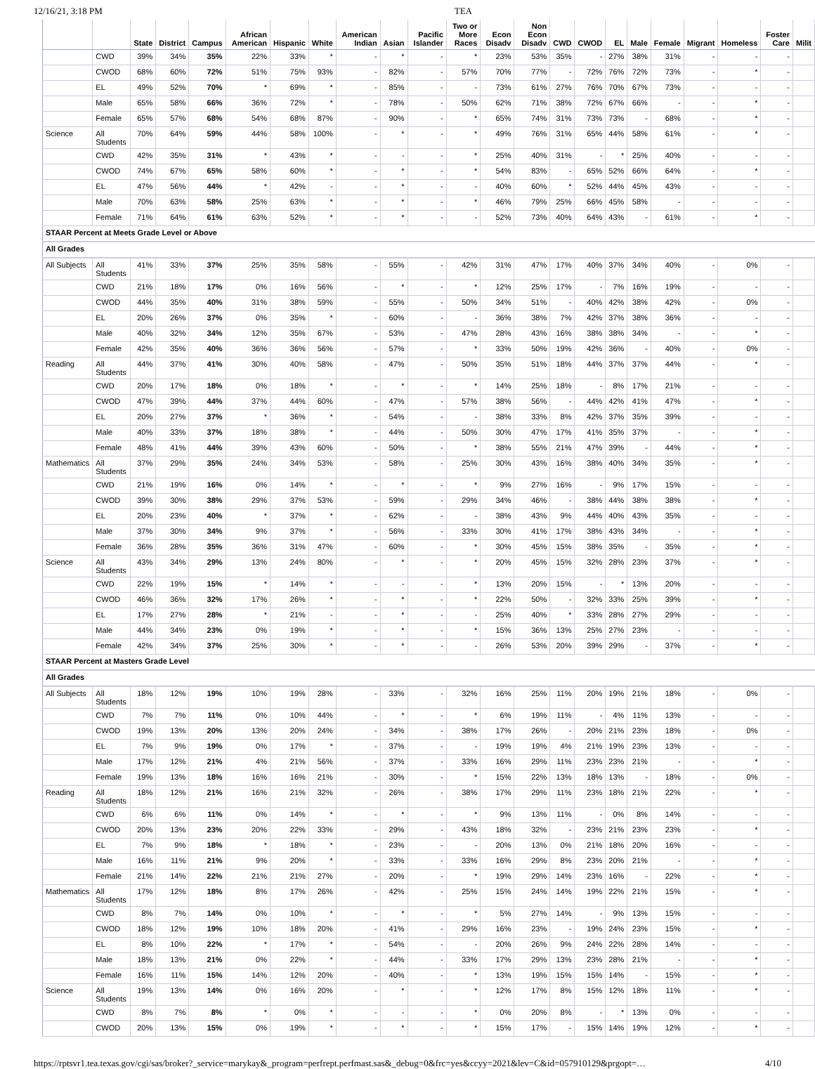12/16/21, 3:18 PM TEA
| | | State | District | Campus | African American | Hispanic | White | American Indian | Asian | Pacific Islander | Two or More Races | Econ Disadv | Non Econ Disadv | CWD | CWOD | EL | Male | Female | Migrant | Homeless | Foster Care | Milit |
| --- | --- | --- | --- | --- | --- | --- | --- | --- | --- | --- | --- | --- | --- | --- | --- | --- | --- | --- | --- | --- | --- | --- |
| | CWD | 39% | 34% | 35% | 22% | 33% | * | - | * | - | * | 23% | 53% | 35% | - | 27% | 38% | 31% | - | - | - | |
| | CWOD | 68% | 60% | 72% | 51% | 75% | 93% | - | 82% | - | 57% | 70% | 77% | - | 72% | 76% | 72% | 73% | - | * | - | |
| | EL | 49% | 52% | 70% | * | 69% | * | - | 85% | - | - | 73% | 61% | 27% | 76% | 70% | 67% | 73% | - | - | - | |
| | Male | 65% | 58% | 66% | 36% | 72% | * | - | 78% | - | 50% | 62% | 71% | 38% | 72% | 67% | 66% | - | - | * | - | |
| | Female | 65% | 57% | 68% | 54% | 68% | 87% | - | 90% | - | * | 65% | 74% | 31% | 73% | 73% | - | 68% | - | * | - | |
| Science | All Students | 70% | 64% | 59% | 44% | 58% | 100% | - | * | - | * | 49% | 76% | 31% | 65% | 44% | 58% | 61% | - | * | - | |
| | CWD | 42% | 35% | 31% | * | 43% | * | - | - | - | * | 25% | 40% | 31% | - | * | 25% | 40% | - | - | - | |
| | CWOD | 74% | 67% | 65% | 58% | 60% | * | - | * | - | * | 54% | 83% | - | 65% | 52% | 66% | 64% | - | * | - | |
| | EL | 47% | 56% | 44% | * | 42% | - | - | * | - | - | 40% | 60% | * | 52% | 44% | 45% | 43% | - | - | - | |
| | Male | 70% | 63% | 58% | 25% | 63% | * | - | * | - | * | 46% | 79% | 25% | 66% | 45% | 58% | - | - | - | - | |
| | Female | 71% | 64% | 61% | 63% | 52% | * | - | * | - | - | 52% | 73% | 40% | 64% | 43% | - | 61% | - | * | - | |
| STAAR Percent at Meets Grade Level or Above | | | | | | | | | | | | | | | | | | | | | | |
| All Grades | | | | | | | | | | | | | | | | | | | | | | |
| All Subjects | All Students | 41% | 33% | 37% | 25% | 35% | 58% | - | 55% | - | 42% | 31% | 47% | 17% | 40% | 37% | 34% | 40% | - | 0% | - | |
| | CWD | 21% | 18% | 17% | 0% | 16% | 56% | - | * | - | * | 12% | 25% | 17% | - | 7% | 16% | 19% | - | - | - | |
| | CWOD | 44% | 35% | 40% | 31% | 38% | 59% | - | 55% | - | 50% | 34% | 51% | - | 40% | 42% | 38% | 42% | - | 0% | - | |
| | EL | 20% | 26% | 37% | 0% | 35% | * | - | 60% | - | - | 36% | 38% | 7% | 42% | 37% | 38% | 36% | - | - | - | |
| | Male | 40% | 32% | 34% | 12% | 35% | 67% | - | 53% | - | 47% | 28% | 43% | 16% | 38% | 38% | 34% | - | - | * | - | |
| | Female | 42% | 35% | 40% | 36% | 36% | 56% | - | 57% | - | * | 33% | 50% | 19% | 42% | 36% | - | 40% | - | 0% | - | |
| Reading | All Students | 44% | 37% | 41% | 30% | 40% | 58% | - | 47% | - | 50% | 35% | 51% | 18% | 44% | 37% | 37% | 44% | - | * | - | |
| | CWD | 20% | 17% | 18% | 0% | 18% | * | - | * | - | * | 14% | 25% | 18% | - | 8% | 17% | 21% | - | - | - | |
| | CWOD | 47% | 39% | 44% | 37% | 44% | 60% | - | 47% | - | 57% | 38% | 56% | - | 44% | 42% | 41% | 47% | - | * | - | |
| | EL | 20% | 27% | 37% | * | 36% | * | - | 54% | - | - | 38% | 33% | 8% | 42% | 37% | 35% | 39% | - | - | - | |
| | Male | 40% | 33% | 37% | 18% | 38% | * | - | 44% | - | 50% | 30% | 47% | 17% | 41% | 35% | 37% | - | - | * | - | |
| | Female | 48% | 41% | 44% | 39% | 43% | 60% | - | 50% | - | * | 38% | 55% | 21% | 47% | 39% | - | 44% | - | * | - | |
| Mathematics | All Students | 37% | 29% | 35% | 24% | 34% | 53% | - | 58% | - | 25% | 30% | 43% | 16% | 38% | 40% | 34% | 35% | - | * | - | |
| | CWD | 21% | 19% | 16% | 0% | 14% | * | - | * | - | * | 9% | 27% | 16% | - | 9% | 17% | 15% | - | - | - | |
| | CWOD | 39% | 30% | 38% | 29% | 37% | 53% | - | 59% | - | 29% | 34% | 46% | - | 38% | 44% | 38% | 38% | - | * | - | |
| | EL | 20% | 23% | 40% | * | 37% | * | - | 62% | - | - | 38% | 43% | 9% | 44% | 40% | 43% | 35% | - | - | - | |
| | Male | 37% | 30% | 34% | 9% | 37% | * | - | 56% | - | 33% | 30% | 41% | 17% | 38% | 43% | 34% | - | - | * | - | |
| | Female | 36% | 28% | 35% | 36% | 31% | 47% | - | 60% | - | * | 30% | 45% | 15% | 38% | 35% | - | 35% | - | * | - | |
| Science | All Students | 43% | 34% | 29% | 13% | 24% | 80% | - | * | - | * | 20% | 45% | 15% | 32% | 28% | 23% | 37% | - | * | - | |
| | CWD | 22% | 19% | 15% | * | 14% | * | - | - | - | * | 13% | 20% | 15% | - | * | 13% | 20% | - | - | - | |
| | CWOD | 46% | 36% | 32% | 17% | 26% | * | - | * | - | * | 22% | 50% | - | 32% | 33% | 25% | 39% | - | * | - | |
| | EL | 17% | 27% | 28% | * | 21% | - | - | * | - | - | 25% | 40% | * | 33% | 28% | 27% | 29% | - | - | - | |
| | Male | 44% | 34% | 23% | 0% | 19% | * | - | * | - | * | 15% | 36% | 13% | 25% | 27% | 23% | - | - | - | - | |
| | Female | 42% | 34% | 37% | 25% | 30% | * | - | * | - | - | 26% | 53% | 20% | 39% | 29% | - | 37% | - | * | - | |
| STAAR Percent at Masters Grade Level | | | | | | | | | | | | | | | | | | | | | | |
| All Grades | | | | | | | | | | | | | | | | | | | | | | |
| All Subjects | All Students | 18% | 12% | 19% | 10% | 19% | 28% | - | 33% | - | 32% | 16% | 25% | 11% | 20% | 19% | 21% | 18% | - | 0% | - | |
| | CWD | 7% | 7% | 11% | 0% | 10% | 44% | - | * | - | * | 6% | 19% | 11% | - | 4% | 11% | 13% | - | - | - | |
| | CWOD | 19% | 13% | 20% | 13% | 20% | 24% | - | 34% | - | 38% | 17% | 26% | - | 20% | 21% | 23% | 18% | - | 0% | - | |
| | EL | 7% | 9% | 19% | 0% | 17% | * | - | 37% | - | - | 19% | 19% | 4% | 21% | 19% | 23% | 13% | - | - | - | |
| | Male | 17% | 12% | 21% | 4% | 21% | 56% | - | 37% | - | 33% | 16% | 29% | 11% | 23% | 23% | 21% | - | - | * | - | |
| | Female | 19% | 13% | 18% | 16% | 16% | 21% | - | 30% | - | * | 15% | 22% | 13% | 18% | 13% | - | 18% | - | 0% | - | |
| Reading | All Students | 18% | 12% | 21% | 16% | 21% | 32% | - | 26% | - | 38% | 17% | 29% | 11% | 23% | 18% | 21% | 22% | - | * | - | |
| | CWD | 6% | 6% | 11% | 0% | 14% | * | - | * | - | * | 9% | 13% | 11% | - | 0% | 8% | 14% | - | - | - | |
| | CWOD | 20% | 13% | 23% | 20% | 22% | 33% | - | 29% | - | 43% | 18% | 32% | - | 23% | 21% | 23% | 23% | - | * | - | |
| | EL | 7% | 9% | 18% | * | 18% | * | - | 23% | - | - | 20% | 13% | 0% | 21% | 18% | 20% | 16% | - | - | - | |
| | Male | 16% | 11% | 21% | 9% | 20% | * | - | 33% | - | 33% | 16% | 29% | 8% | 23% | 20% | 21% | - | - | * | - | |
| | Female | 21% | 14% | 22% | 21% | 21% | 27% | - | 20% | - | * | 19% | 29% | 14% | 23% | 16% | - | 22% | - | * | - | |
| Mathematics | All Students | 17% | 12% | 18% | 8% | 17% | 26% | - | 42% | - | 25% | 15% | 24% | 14% | 19% | 22% | 21% | 15% | - | * | - | |
| | CWD | 8% | 7% | 14% | 0% | 10% | * | - | * | - | * | 5% | 27% | 14% | - | 9% | 13% | 15% | - | - | - | |
| | CWOD | 18% | 12% | 19% | 10% | 18% | 20% | - | 41% | - | 29% | 16% | 23% | - | 19% | 24% | 23% | 15% | - | * | - | |
| | EL | 8% | 10% | 22% | * | 17% | * | - | 54% | - | - | 20% | 26% | 9% | 24% | 22% | 28% | 14% | - | - | - | |
| | Male | 18% | 13% | 21% | 0% | 22% | * | - | 44% | - | 33% | 17% | 29% | 13% | 23% | 28% | 21% | - | - | * | - | |
| | Female | 16% | 11% | 15% | 14% | 12% | 20% | - | 40% | - | * | 13% | 19% | 15% | 15% | 14% | - | 15% | - | * | - | |
| Science | All Students | 19% | 13% | 14% | 0% | 16% | 20% | - | * | - | * | 12% | 17% | 8% | 15% | 12% | 18% | 11% | - | * | - | |
| | CWD | 8% | 7% | 8% | * | 0% | * | - | - | - | * | 0% | 20% | 8% | - | * | 13% | 0% | - | - | - | |
| | CWOD | 20% | 13% | 15% | 0% | 19% | * | - | * | - | * | 15% | 17% | - | 15% | 14% | 19% | 12% | - | * | - | |
https://rptsvr1.tea.texas.gov/cgi/sas/broker?_service=marykay&_program=perfrept.perfmast.sas&_debug=0&frc=yes&ccyy=2021&lev=C&id=057910129&prgopt=… 4/10